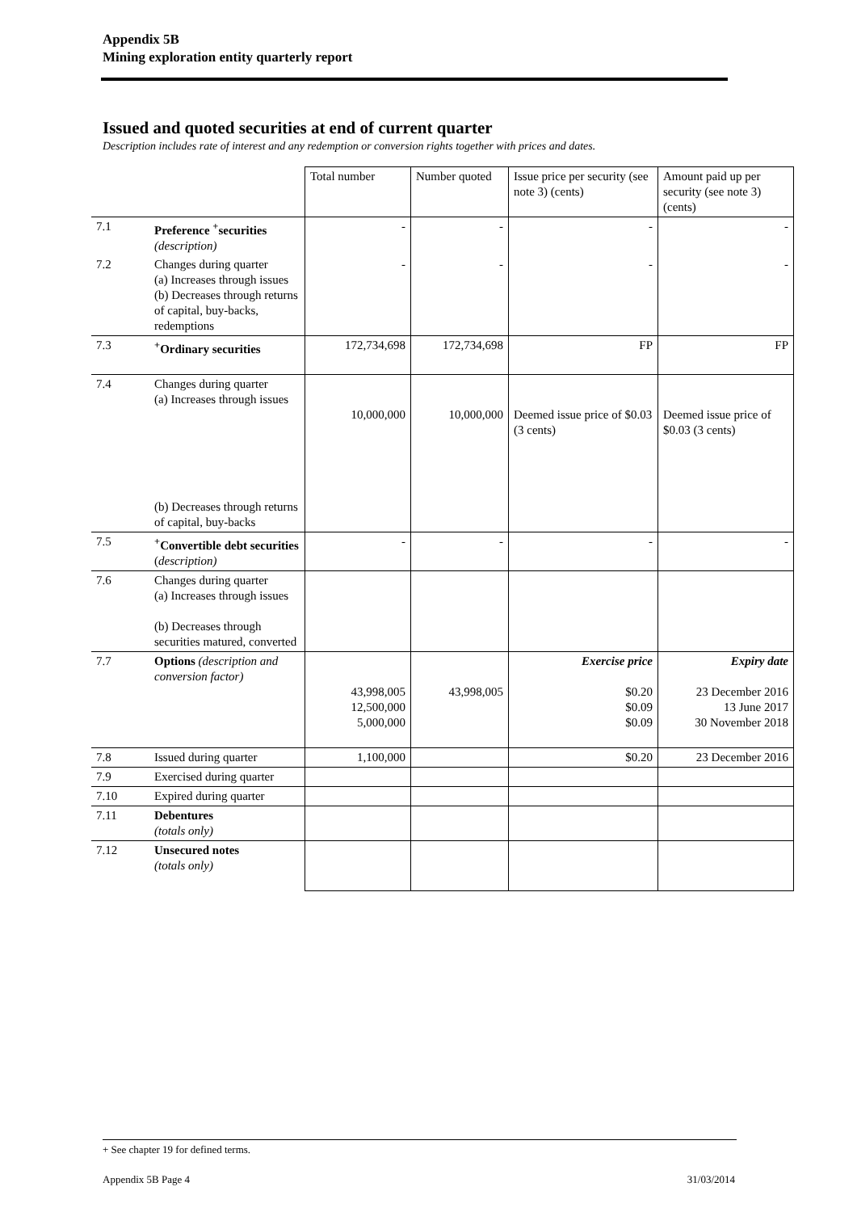Appendix 5B
Mining exploration entity quarterly report
Issued and quoted securities at end of current quarter
Description includes rate of interest and any redemption or conversion rights together with prices and dates.
| | | Total number | Number quoted | Issue price per security (see note 3) (cents) | Amount paid up per security (see note 3) (cents) |
| --- | --- | --- | --- | --- | --- |
| 7.1 | Preference <sup>+</sup>securities (description) | - | - | - | - |
| 7.2 | Changes during quarter (a) Increases through issues (b) Decreases through returns of capital, buy-backs, redemptions | - | - | - | - |
| 7.3 | <sup>+</sup>Ordinary securities | 172,734,698 | 172,734,698 | FP | FP |
| 7.4 | Changes during quarter (a) Increases through issues (b) Decreases through returns of capital, buy-backs | 10,000,000 | 10,000,000 | Deemed issue price of $0.03 (3 cents) | Deemed issue price of $0.03 (3 cents) |
| 7.5 | <sup>+</sup>Convertible debt securities ( description) | - | - | - | - |
| 7.6 | Changes during quarter (a) Increases through issues (b) Decreases through securities matured, converted | | | | |
| 7.7 | Options (description and conversion factor) | 43,998,005 12,500,000 5,000,000 | 43,998,005 | Exercise price $0.20 $0.09 $0.09 | Expiry date 23 December 2016 13 June 2017 30 November 2018 |
| 7.8 | Issued during quarter | 1,100,000 | | $0.20 | 23 December 2016 |
| 7.9 | Exercised during quarter | | | | |
| 7.10 | Expired during quarter | | | | |
| 7.11 | Debentures (totals only) | | | | |
| 7.12 | Unsecured notes (totals only) | | | | |
+ See chapter 19 for defined terms.
Appendix 5B Page 4 31/03/2014